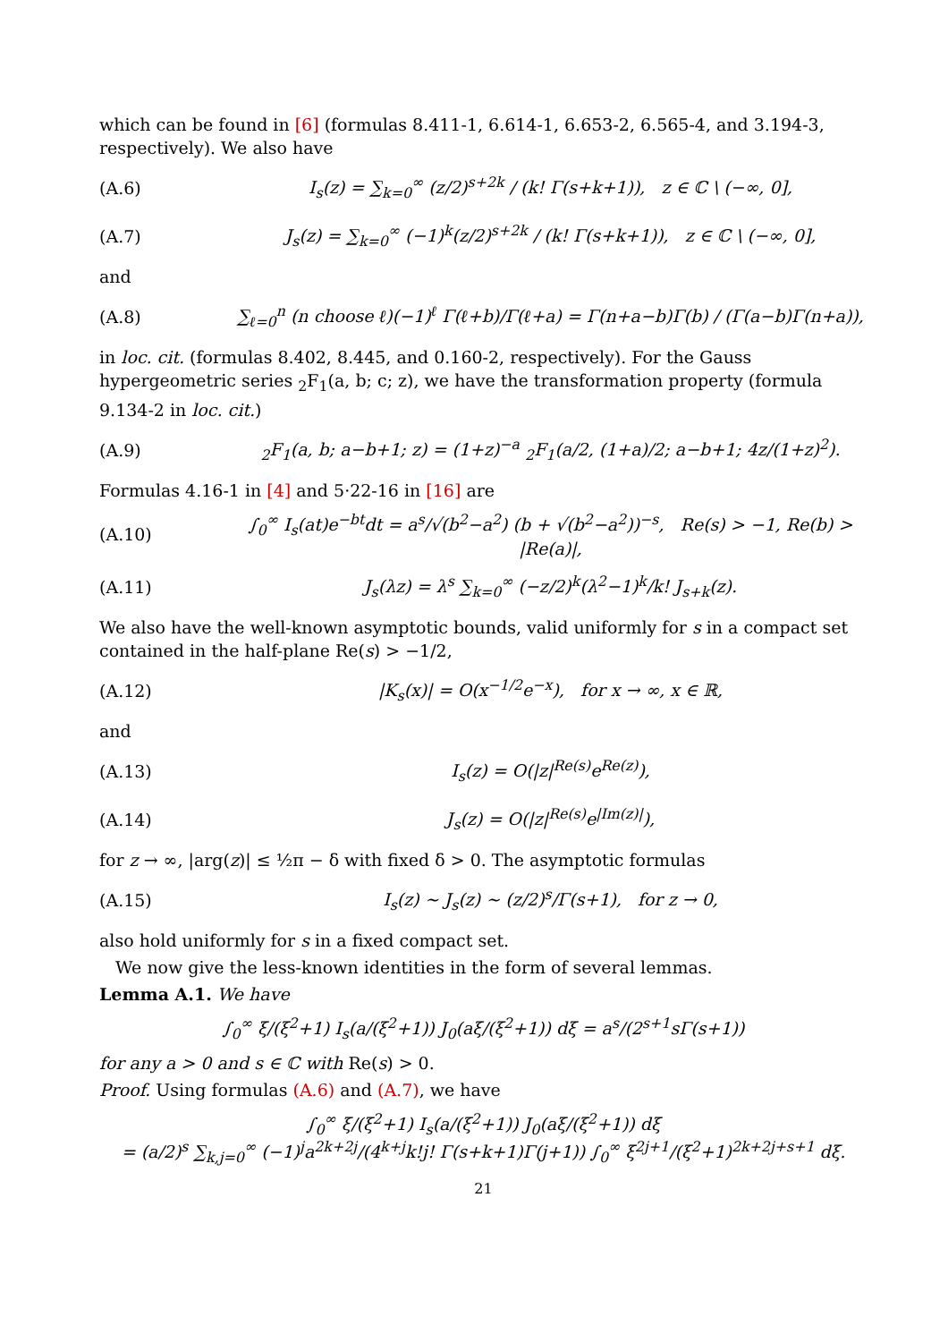which can be found in [6] (formulas 8.411-1, 6.614-1, 6.653-2, 6.565-4, and 3.194-3, respectively). We also have
(A.6) I<sub>s</sub>(z) = ∑<sub>k=0</sub><sup>∞</sup> (z/2)<sup>s+2k</sup> / (k! Γ(s+k+1)), z ∈ ℂ \ (−∞, 0],
(A.7) J<sub>s</sub>(z) = ∑<sub>k=0</sub><sup>∞</sup> (−1)<sup>k</sup>(z/2)<sup>s+2k</sup> / (k! Γ(s+k+1)), z ∈ ℂ \ (−∞, 0],
and
(A.8) ∑<sub>ℓ=0</sub><sup>n</sup> (n choose ℓ)(−1)<sup>ℓ</sup> Γ(ℓ+b)/Γ(ℓ+a) = Γ(n+a−b)Γ(b) / (Γ(a−b)Γ(n+a)),
in loc. cit. (formulas 8.402, 8.445, and 0.160-2, respectively). For the Gauss hypergeometric series <sub>2</sub>F<sub>1</sub>(a, b; c; z), we have the transformation property (formula 9.134-2 in loc. cit.)
(A.9) <sub>2</sub>F<sub>1</sub>(a, b; a−b+1; z) = (1+z)<sup>−a</sup> <sub>2</sub>F<sub>1</sub>(a/2, (1+a)/2; a−b+1; 4z/(1+z)<sup>2</sup>).
Formulas 4.16-1 in [4] and 5·22-16 in [16] are
(A.10) ∫<sub>0</sub><sup>∞</sup> I<sub>s</sub>(at)e<sup>−bt</sup>dt = a<sup>s</sup>/√(b<sup>2</sup>−a<sup>2</sup>) (b + √(b<sup>2</sup>−a<sup>2</sup>))<sup>−s</sup>, Re(s) > −1, Re(b) > |Re(a)|,
(A.11) J<sub>s</sub>(λz) = λ<sup>s</sup> ∑<sub>k=0</sub><sup>∞</sup> (−z/2)<sup>k</sup>(λ<sup>2</sup>−1)<sup>k</sup>/k! J<sub>s+k</sub>(z).
We also have the well-known asymptotic bounds, valid uniformly for s in a compact set contained in the half-plane Re(s) > −1/2,
(A.12) |K<sub>s</sub>(x)| = O(x<sup>−1/2</sup>e<sup>−x</sup>), for x → ∞, x ∈ ℝ,
and
(A.13) I<sub>s</sub>(z) = O(|z|<sup>Re(s)</sup>e<sup>Re(z)</sup>),
(A.14) J<sub>s</sub>(z) = O(|z|<sup>Re(s)</sup>e<sup>|Im(z)|</sup>),
for z → ∞, |arg(z)| ≤ ½π − δ with fixed δ > 0. The asymptotic formulas
(A.15) I<sub>s</sub>(z) ∼ J<sub>s</sub>(z) ∼ (z/2)<sup>s</sup>/Γ(s+1), for z → 0,
also hold uniformly for s in a fixed compact set.
We now give the less-known identities in the form of several lemmas.
Lemma A.1. We have
∫<sub>0</sub><sup>∞</sup> ξ/(ξ<sup>2</sup>+1) I<sub>s</sub>(a/(ξ<sup>2</sup>+1)) J<sub>0</sub>(aξ/(ξ<sup>2</sup>+1)) dξ = a<sup>s</sup>/(2<sup>s+1</sup>sΓ(s+1))
for any a > 0 and s ∈ ℂ with Re(s) > 0.
Proof. Using formulas (A.6) and (A.7), we have
∫<sub>0</sub><sup>∞</sup> ξ/(ξ<sup>2</sup>+1) I<sub>s</sub>(a/(ξ<sup>2</sup>+1)) J<sub>0</sub>(aξ/(ξ<sup>2</sup>+1)) dξ
= (a/2)<sup>s</sup> ∑<sub>k,j=0</sub><sup>∞</sup> (−1)<sup>j</sup>a<sup>2k+2j</sup>/(4<sup>k+j</sup>k!j! Γ(s+k+1)Γ(j+1)) ∫<sub>0</sub><sup>∞</sup> ξ<sup>2j+1</sup>/(ξ<sup>2</sup>+1)<sup>2k+2j+s+1</sup> dξ.
21